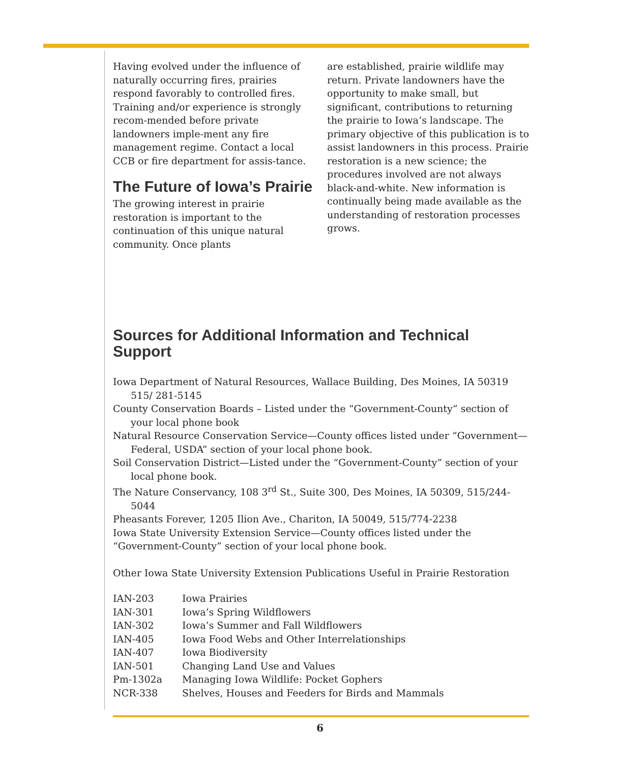Having evolved under the influence of naturally occurring fires, prairies respond favorably to controlled fires. Training and/or experience is strongly recom-mended before private landowners imple-ment any fire management regime. Contact a local CCB or fire department for assis-tance.
The Future of Iowa’s Prairie
The growing interest in prairie restoration is important to the continuation of this unique natural community. Once plants
are established, prairie wildlife may return. Private landowners have the opportunity to make small, but significant, contributions to returning the prairie to Iowa’s landscape. The primary objective of this publication is to assist landowners in this process. Prairie restoration is a new science; the procedures involved are not always black-and-white. New information is continually being made available as the understanding of restoration processes grows.
Sources for Additional Information and Technical Support
Iowa Department of Natural Resources, Wallace Building, Des Moines, IA 50319 515/ 281-5145
County Conservation Boards – Listed under the “Government-County” section of your local phone book
Natural Resource Conservation Service—County offices listed under “Government—Federal, USDA” section of your local phone book.
Soil Conservation District—Listed under the “Government-County” section of your local phone book.
The Nature Conservancy, 108 3<sup>rd</sup> St., Suite 300, Des Moines, IA 50309, 515/244-5044
Pheasants Forever, 1205 Ilion Ave., Chariton, IA 50049, 515/774-2238
Iowa State University Extension Service—County offices listed under the “Government-County” section of your local phone book.
Other Iowa State University Extension Publications Useful in Prairie Restoration
| IAN-203 | Iowa Prairies |
| IAN-301 | Iowa’s Spring Wildflowers |
| IAN-302 | Iowa’s Summer and Fall Wildflowers |
| IAN-405 | Iowa Food Webs and Other Interrelationships |
| IAN-407 | Iowa Biodiversity |
| IAN-501 | Changing Land Use and Values |
| Pm-1302a | Managing Iowa Wildlife: Pocket Gophers |
| NCR-338 | Shelves, Houses and Feeders for Birds and Mammals |
6